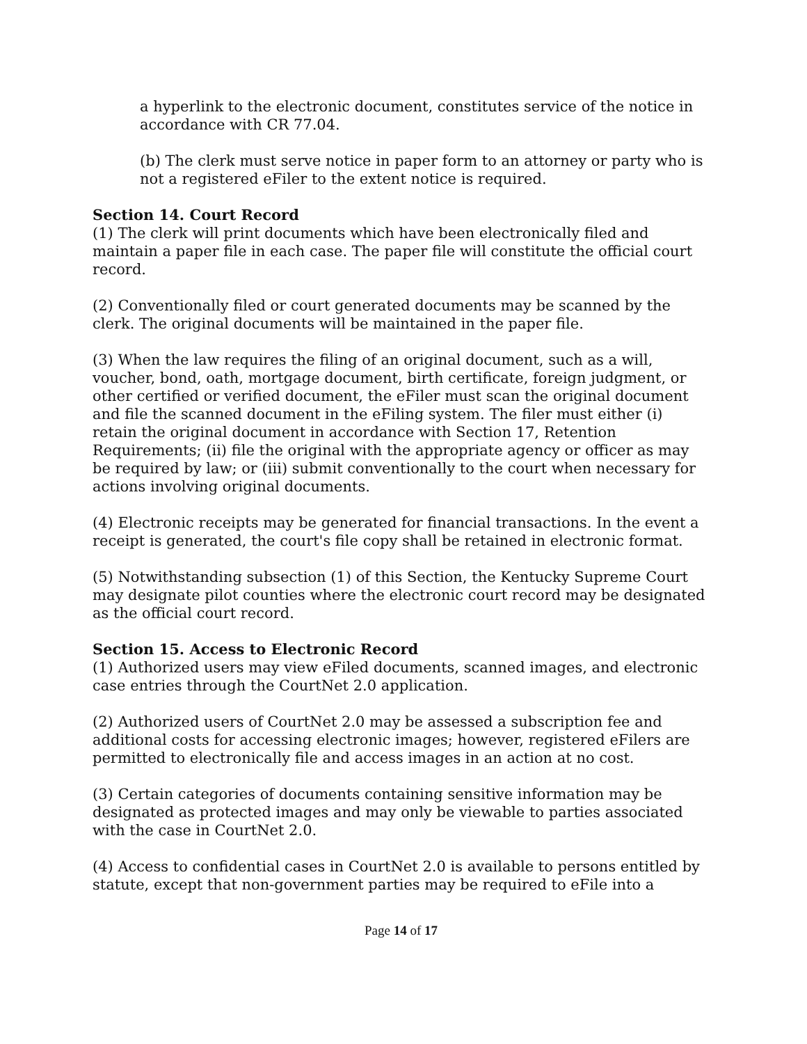a hyperlink to the electronic document, constitutes service of the notice in accordance with CR 77.04.
(b) The clerk must serve notice in paper form to an attorney or party who is not a registered eFiler to the extent notice is required.
Section 14. Court Record
(1) The clerk will print documents which have been electronically filed and maintain a paper file in each case. The paper file will constitute the official court record.
(2) Conventionally filed or court generated documents may be scanned by the clerk. The original documents will be maintained in the paper file.
(3) When the law requires the filing of an original document, such as a will, voucher, bond, oath, mortgage document, birth certificate, foreign judgment, or other certified or verified document, the eFiler must scan the original document and file the scanned document in the eFiling system. The filer must either (i) retain the original document in accordance with Section 17, Retention Requirements; (ii) file the original with the appropriate agency or officer as may be required by law; or (iii) submit conventionally to the court when necessary for actions involving original documents.
(4) Electronic receipts may be generated for financial transactions. In the event a receipt is generated, the court's file copy shall be retained in electronic format.
(5) Notwithstanding subsection (1) of this Section, the Kentucky Supreme Court may designate pilot counties where the electronic court record may be designated as the official court record.
Section 15. Access to Electronic Record
(1) Authorized users may view eFiled documents, scanned images, and electronic case entries through the CourtNet 2.0 application.
(2) Authorized users of CourtNet 2.0 may be assessed a subscription fee and additional costs for accessing electronic images; however, registered eFilers are permitted to electronically file and access images in an action at no cost.
(3) Certain categories of documents containing sensitive information may be designated as protected images and may only be viewable to parties associated with the case in CourtNet 2.0.
(4) Access to confidential cases in CourtNet 2.0 is available to persons entitled by statute, except that non-government parties may be required to eFile into a
Page 14 of 17